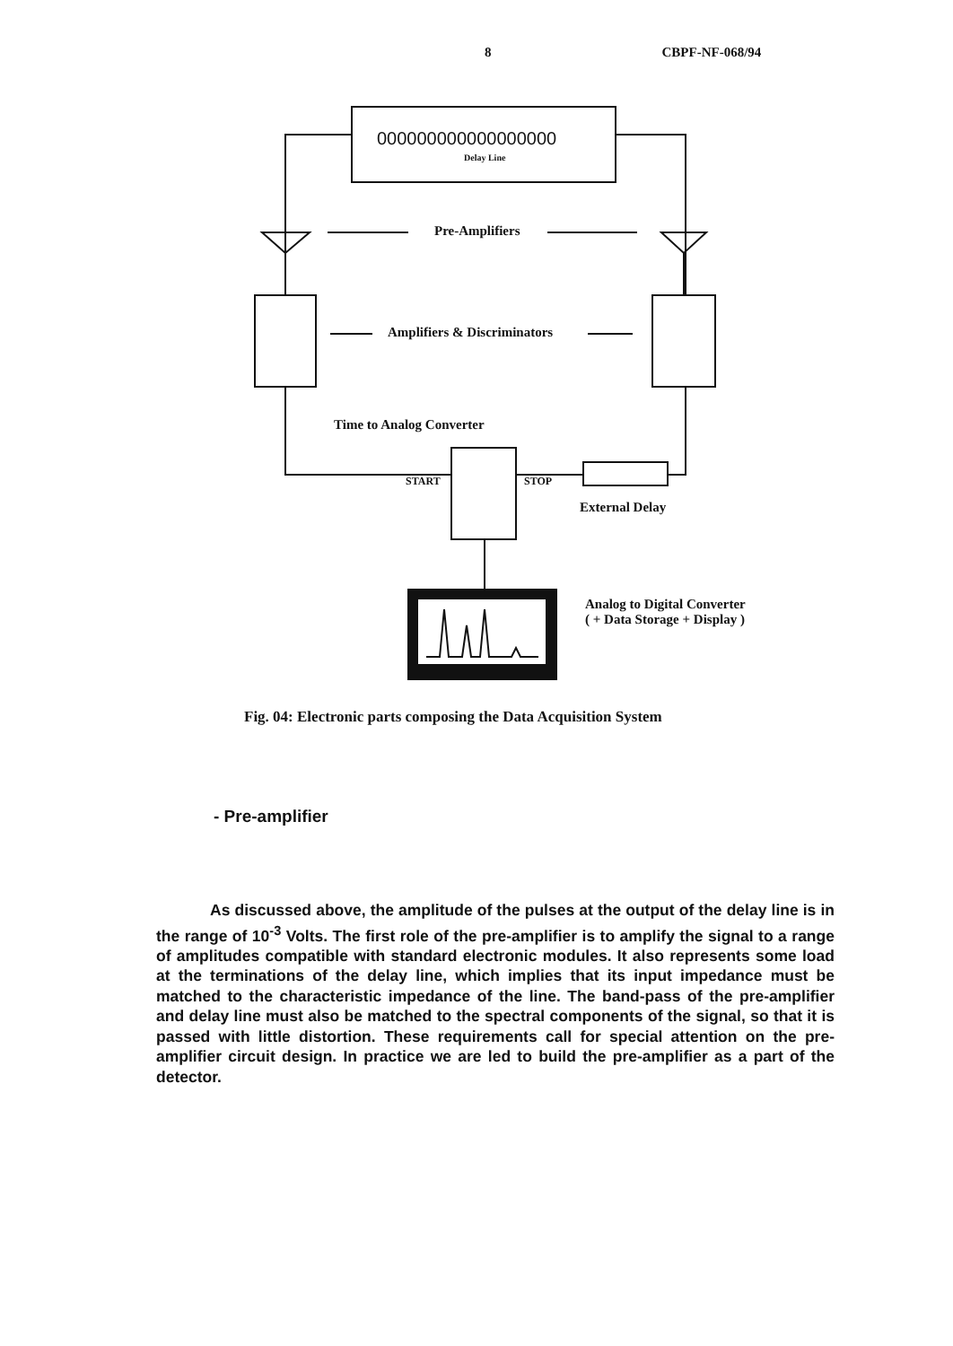8 CBPF-NF-068/94
000000000000000000
Delay Line
Pre-Amplifiers
Amplifiers & Discriminators
Time to Analog Converter
START STOP
External Delay
Analog to Digital Converter
( + Data Storage + Display )
Fig. 04: Electronic parts composing the Data Acquisition System
- Pre-amplifier
As discussed above, the amplitude of the pulses at the output of the delay line is in the range of 10<sup>-3</sup> Volts. The first role of the pre-amplifier is to amplify the signal to a range of amplitudes compatible with standard electronic modules. It also represents some load at the terminations of the delay line, which implies that its input impedance must be matched to the characteristic impedance of the line. The band-pass of the pre-amplifier and delay line must also be matched to the spectral components of the signal, so that it is passed with little distortion. These requirements call for special attention on the pre-amplifier circuit design. In practice we are led to build the pre-amplifier as a part of the detector.